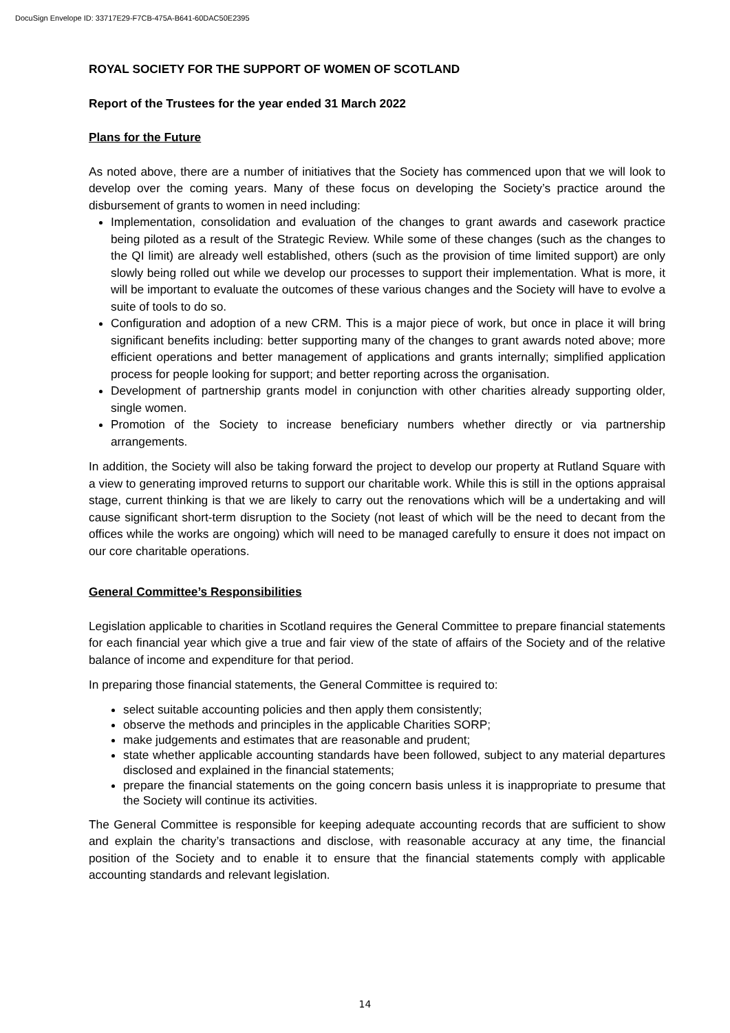DocuSign Envelope ID: 33717E29-F7CB-475A-B641-60DAC50E2395
ROYAL SOCIETY FOR THE SUPPORT OF WOMEN OF SCOTLAND
Report of the Trustees for the year ended 31 March 2022
Plans for the Future
As noted above, there are a number of initiatives that the Society has commenced upon that we will look to develop over the coming years. Many of these focus on developing the Society’s practice around the disbursement of grants to women in need including:
Implementation, consolidation and evaluation of the changes to grant awards and casework practice being piloted as a result of the Strategic Review. While some of these changes (such as the changes to the QI limit) are already well established, others (such as the provision of time limited support) are only slowly being rolled out while we develop our processes to support their implementation. What is more, it will be important to evaluate the outcomes of these various changes and the Society will have to evolve a suite of tools to do so.
Configuration and adoption of a new CRM. This is a major piece of work, but once in place it will bring significant benefits including: better supporting many of the changes to grant awards noted above; more efficient operations and better management of applications and grants internally; simplified application process for people looking for support; and better reporting across the organisation.
Development of partnership grants model in conjunction with other charities already supporting older, single women.
Promotion of the Society to increase beneficiary numbers whether directly or via partnership arrangements.
In addition, the Society will also be taking forward the project to develop our property at Rutland Square with a view to generating improved returns to support our charitable work. While this is still in the options appraisal stage, current thinking is that we are likely to carry out the renovations which will be a undertaking and will cause significant short-term disruption to the Society (not least of which will be the need to decant from the offices while the works are ongoing) which will need to be managed carefully to ensure it does not impact on our core charitable operations.
General Committee’s Responsibilities
Legislation applicable to charities in Scotland requires the General Committee to prepare financial statements for each financial year which give a true and fair view of the state of affairs of the Society and of the relative balance of income and expenditure for that period.
In preparing those financial statements, the General Committee is required to:
select suitable accounting policies and then apply them consistently;
observe the methods and principles in the applicable Charities SORP;
make judgements and estimates that are reasonable and prudent;
state whether applicable accounting standards have been followed, subject to any material departures disclosed and explained in the financial statements;
prepare the financial statements on the going concern basis unless it is inappropriate to presume that the Society will continue its activities.
The General Committee is responsible for keeping adequate accounting records that are sufficient to show and explain the charity’s transactions and disclose, with reasonable accuracy at any time, the financial position of the Society and to enable it to ensure that the financial statements comply with applicable accounting standards and relevant legislation.
14